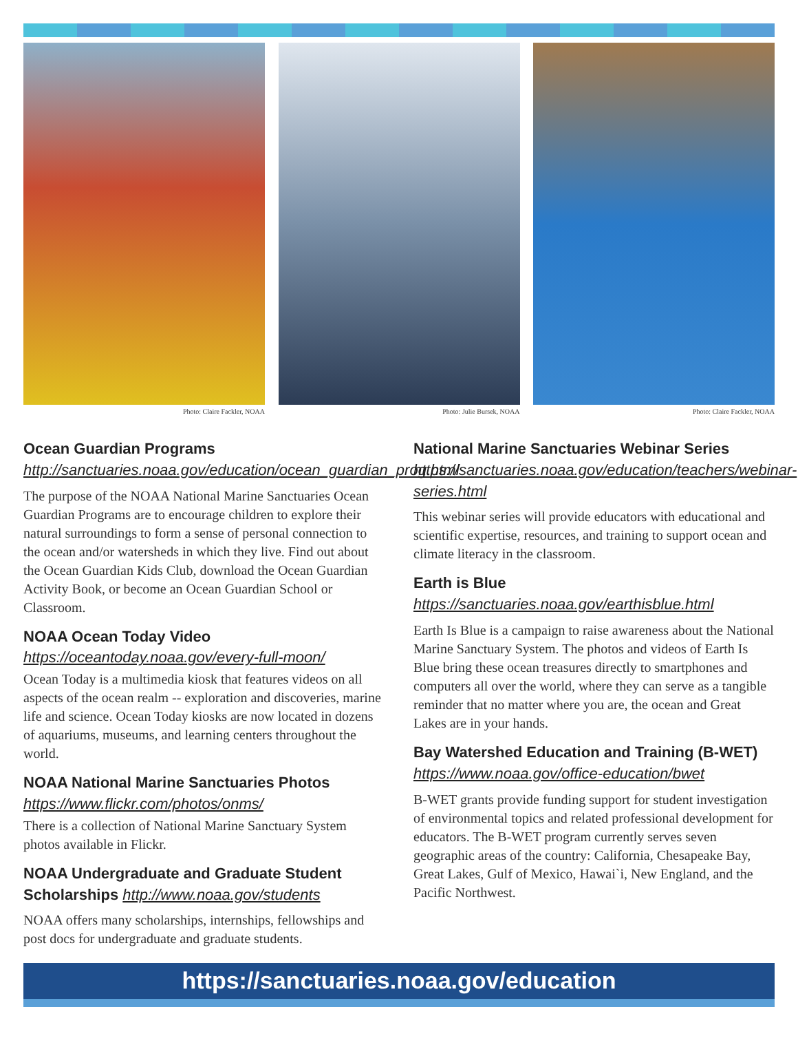Photo: Claire Fackler, NOAA Photo: Julie Bursek, NOAA Photo: Claire Fackler, NOAA
Ocean Guardian Programs http://sanctuaries.noaa.gov/education/ocean_guardian_prog.html
The purpose of the NOAA National Marine Sanctuaries Ocean Guardian Programs are to encourage children to explore their natural surroundings to form a sense of personal connection to the ocean and/or watersheds in which they live. Find out about the Ocean Guardian Kids Club, download the Ocean Guardian Activity Book, or become an Ocean Guardian School or Classroom.
NOAA Ocean Today Video
https://oceantoday.noaa.gov/every-full-moon/
Ocean Today is a multimedia kiosk that features videos on all aspects of the ocean realm -- exploration and discoveries, marine life and science. Ocean Today kiosks are now located in dozens of aquariums, museums, and learning centers throughout the world.
NOAA National Marine Sanctuaries Photos
https://www.flickr.com/photos/onms/
There is a collection of National Marine Sanctuary System photos available in Flickr.
NOAA Undergraduate and Graduate Student Scholarships http://www.noaa.gov/students
NOAA offers many scholarships, internships, fellowships and post docs for undergraduate and graduate students.
National Marine Sanctuaries Webinar Series
https://sanctuaries.noaa.gov/education/teachers/webinar-series.html
This webinar series will provide educators with educational and scientific expertise, resources, and training to support ocean and climate literacy in the classroom.
Earth is Blue
https://sanctuaries.noaa.gov/earthisblue.html
Earth Is Blue is a campaign to raise awareness about the National Marine Sanctuary System. The photos and videos of Earth Is Blue bring these ocean treasures directly to smartphones and computers all over the world, where they can serve as a tangible reminder that no matter where you are, the ocean and Great Lakes are in your hands.
Bay Watershed Education and Training (B-WET)
https://www.noaa.gov/office-education/bwet
B-WET grants provide funding support for student investigation of environmental topics and related professional development for educators. The B-WET program currently serves seven geographic areas of the country: California, Chesapeake Bay, Great Lakes, Gulf of Mexico, Hawai`i, New England, and the Pacific Northwest.
https://sanctuaries.noaa.gov/education